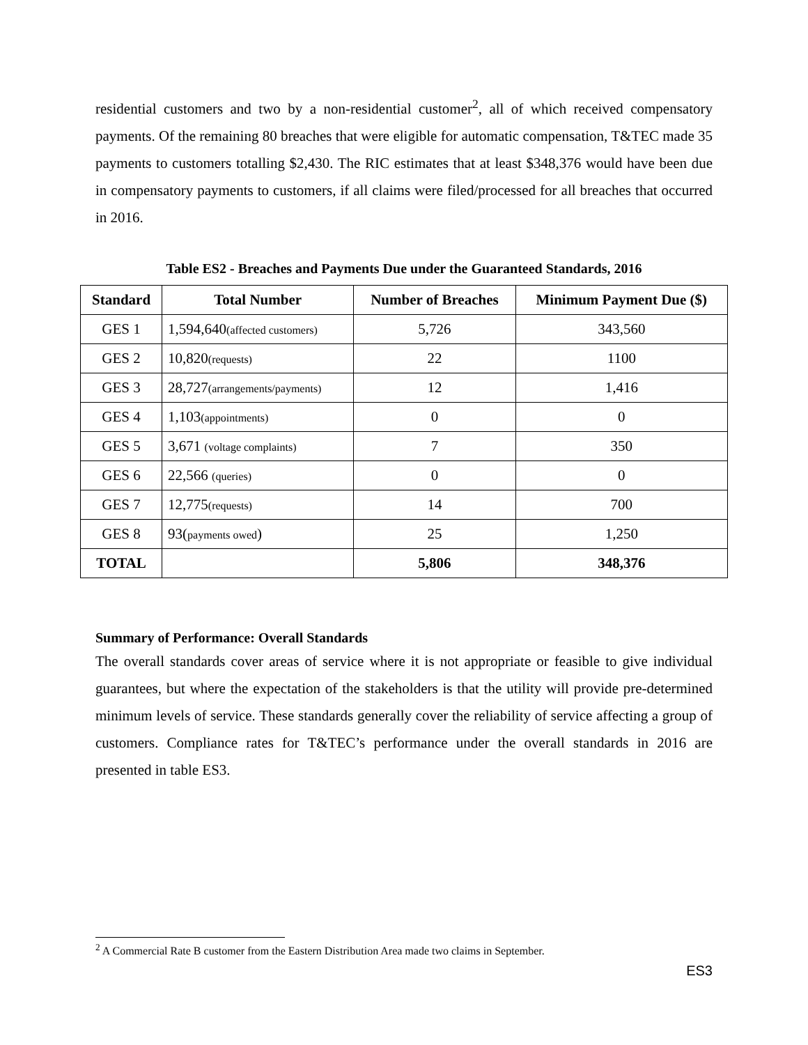residential customers and two by a non-residential customer<sup>2</sup>, all of which received compensatory payments. Of the remaining 80 breaches that were eligible for automatic compensation, T&TEC made 35 payments to customers totalling $2,430. The RIC estimates that at least $348,376 would have been due in compensatory payments to customers, if all claims were filed/processed for all breaches that occurred in 2016.
Table ES2 - Breaches and Payments Due under the Guaranteed Standards, 2016
| Standard | Total Number | Number of Breaches | Minimum Payment Due ($) |
| --- | --- | --- | --- |
| GES 1 | 1,594,640 (affected customers) | 5,726 | 343,560 |
| GES 2 | 10,820 (requests) | 22 | 1100 |
| GES 3 | 28,727 (arrangements/payments) | 12 | 1,416 |
| GES 4 | 1,103 (appointments) | 0 | 0 |
| GES 5 | 3,671 (voltage complaints) | 7 | 350 |
| GES 6 | 22,566 (queries) | 0 | 0 |
| GES 7 | 12,775 (requests) | 14 | 700 |
| GES 8 | 93( payments owed ) | 25 | 1,250 |
| TOTAL | | 5,806 | 348,376 |
Summary of Performance: Overall Standards
The overall standards cover areas of service where it is not appropriate or feasible to give individual guarantees, but where the expectation of the stakeholders is that the utility will provide pre-determined minimum levels of service. These standards generally cover the reliability of service affecting a group of customers. Compliance rates for T&TEC’s performance under the overall standards in 2016 are presented in table ES3.
<sup>2</sup> A Commercial Rate B customer from the Eastern Distribution Area made two claims in September.
ES3